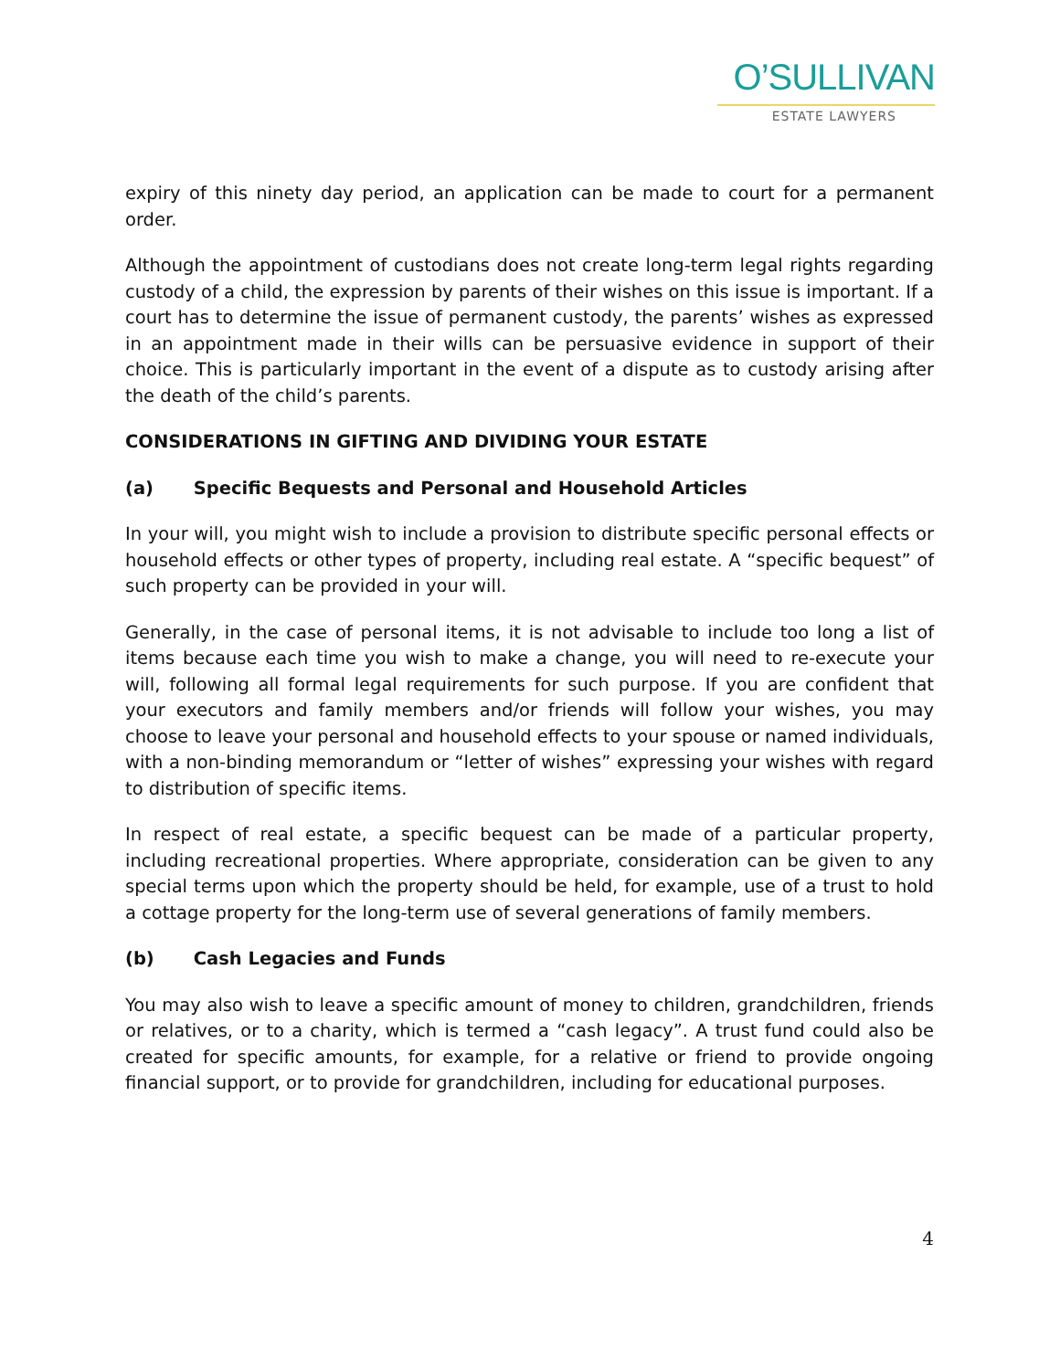O’SULLIVAN
ESTATE LAWYERS
expiry of this ninety day period, an application can be made to court for a permanent order.
Although the appointment of custodians does not create long-term legal rights regarding custody of a child, the expression by parents of their wishes on this issue is important. If a court has to determine the issue of permanent custody, the parents’ wishes as expressed in an appointment made in their wills can be persuasive evidence in support of their choice. This is particularly important in the event of a dispute as to custody arising after the death of the child’s parents.
CONSIDERATIONS IN GIFTING AND DIVIDING YOUR ESTATE
(a) Specific Bequests and Personal and Household Articles
In your will, you might wish to include a provision to distribute specific personal effects or household effects or other types of property, including real estate. A “specific bequest” of such property can be provided in your will.
Generally, in the case of personal items, it is not advisable to include too long a list of items because each time you wish to make a change, you will need to re-execute your will, following all formal legal requirements for such purpose. If you are confident that your executors and family members and/or friends will follow your wishes, you may choose to leave your personal and household effects to your spouse or named individuals, with a non-binding memorandum or “letter of wishes” expressing your wishes with regard to distribution of specific items.
In respect of real estate, a specific bequest can be made of a particular property, including recreational properties. Where appropriate, consideration can be given to any special terms upon which the property should be held, for example, use of a trust to hold a cottage property for the long-term use of several generations of family members.
(b) Cash Legacies and Funds
You may also wish to leave a specific amount of money to children, grandchildren, friends or relatives, or to a charity, which is termed a “cash legacy”. A trust fund could also be created for specific amounts, for example, for a relative or friend to provide ongoing financial support, or to provide for grandchildren, including for educational purposes.
4